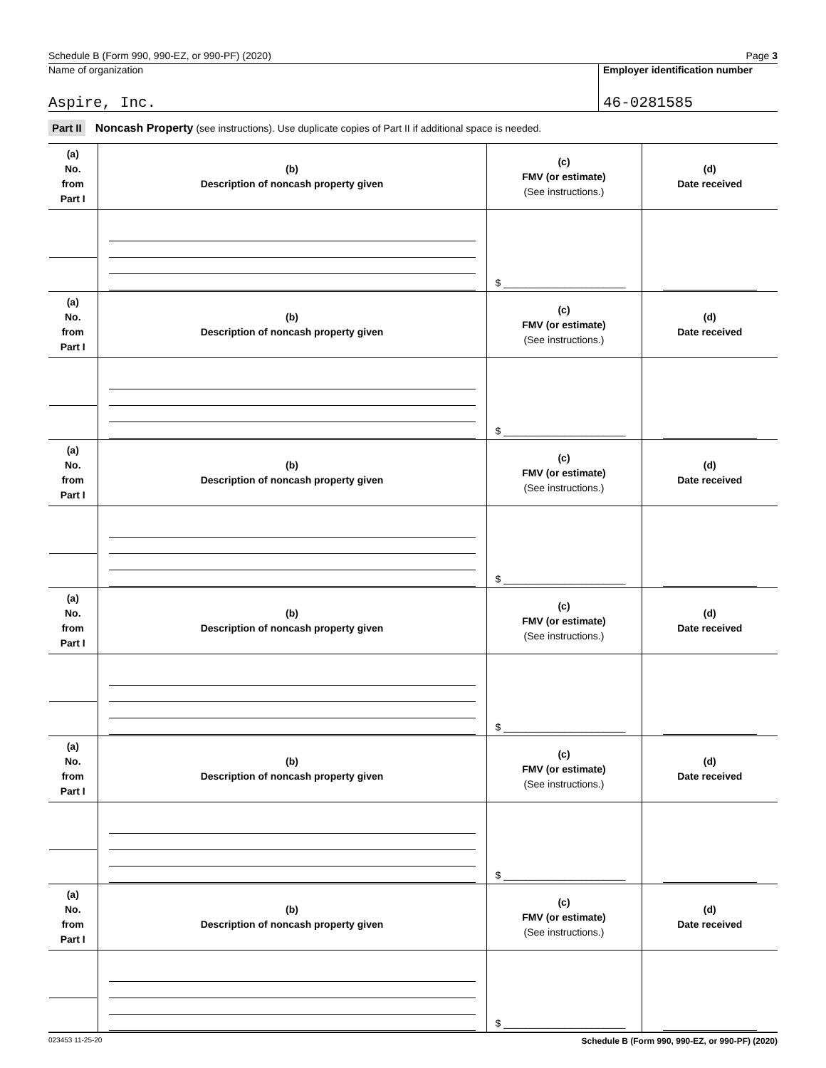Schedule B (Form 990, 990-EZ, or 990-PF) (2020) Page 3
Name of organization
Aspire, Inc.
Employer identification number
46-0281585
Part II Noncash Property (see instructions). Use duplicate copies of Part II if additional space is needed.
| (a) No. from Part I | (b) Description of noncash property given | (c) FMV (or estimate) (See instructions.) | (d) Date received |
| | | $ ______________________ | |
| (a) No. from Part I | (b) Description of noncash property given | (c) FMV (or estimate) (See instructions.) | (d) Date received |
| | | $ ______________________ | |
| (a) No. from Part I | (b) Description of noncash property given | (c) FMV (or estimate) (See instructions.) | (d) Date received |
| | | $ ______________________ | |
| (a) No. from Part I | (b) Description of noncash property given | (c) FMV (or estimate) (See instructions.) | (d) Date received |
| | | $ ______________________ | |
| (a) No. from Part I | (b) Description of noncash property given | (c) FMV (or estimate) (See instructions.) | (d) Date received |
| | | $ ______________________ | |
| (a) No. from Part I | (b) Description of noncash property given | (c) FMV (or estimate) (See instructions.) | (d) Date received |
| | | $ ______________________ | |
023453 11-25-20 Schedule B (Form 990, 990-EZ, or 990-PF) (2020)